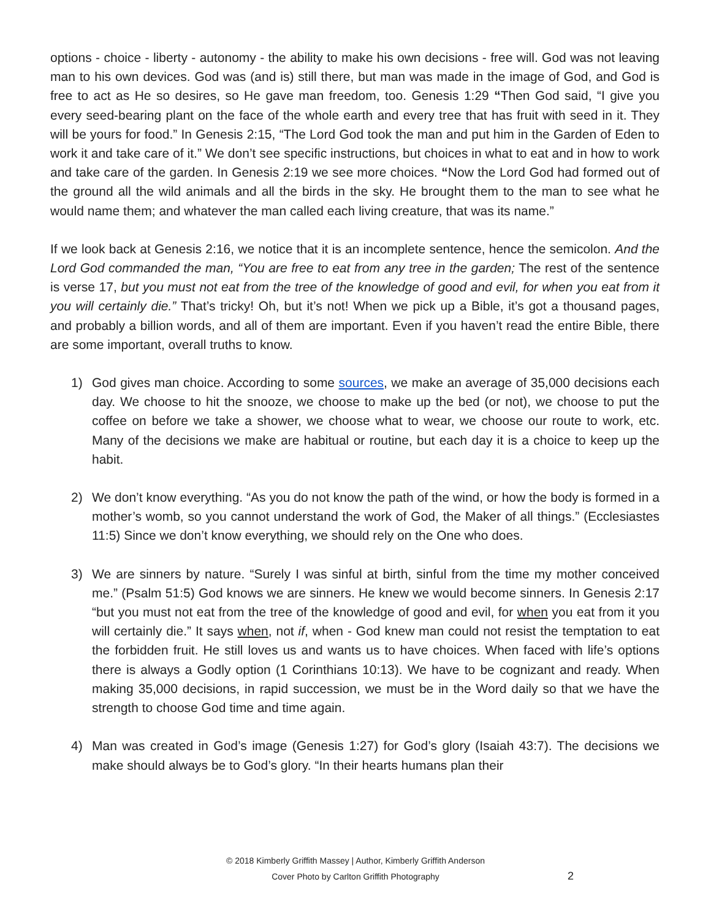options - choice - liberty - autonomy - the ability to make his own decisions - free will. God was not leaving man to his own devices. God was (and is) still there, but man was made in the image of God, and God is free to act as He so desires, so He gave man freedom, too. Genesis 1:29 “Then God said, “I give you every seed-bearing plant on the face of the whole earth and every tree that has fruit with seed in it. They will be yours for food.” In Genesis 2:15, “The Lord God took the man and put him in the Garden of Eden to work it and take care of it.” We don’t see specific instructions, but choices in what to eat and in how to work and take care of the garden. In Genesis 2:19 we see more choices. “Now the Lord God had formed out of the ground all the wild animals and all the birds in the sky. He brought them to the man to see what he would name them; and whatever the man called each living creature, that was its name.”
If we look back at Genesis 2:16, we notice that it is an incomplete sentence, hence the semicolon. And the Lord God commanded the man, “You are free to eat from any tree in the garden; The rest of the sentence is verse 17, but you must not eat from the tree of the knowledge of good and evil, for when you eat from it you will certainly die.” That’s tricky! Oh, but it’s not! When we pick up a Bible, it’s got a thousand pages, and probably a billion words, and all of them are important. Even if you haven’t read the entire Bible, there are some important, overall truths to know.
1) God gives man choice. According to some sources, we make an average of 35,000 decisions each day. We choose to hit the snooze, we choose to make up the bed (or not), we choose to put the coffee on before we take a shower, we choose what to wear, we choose our route to work, etc. Many of the decisions we make are habitual or routine, but each day it is a choice to keep up the habit.
2) We don’t know everything. “As you do not know the path of the wind, or how the body is formed in a mother’s womb, so you cannot understand the work of God, the Maker of all things.” (Ecclesiastes 11:5) Since we don’t know everything, we should rely on the One who does.
3) We are sinners by nature. “Surely I was sinful at birth, sinful from the time my mother conceived me.” (Psalm 51:5) God knows we are sinners. He knew we would become sinners. In Genesis 2:17 “but you must not eat from the tree of the knowledge of good and evil, for when you eat from it you will certainly die.” It says when, not if, when - God knew man could not resist the temptation to eat the forbidden fruit. He still loves us and wants us to have choices. When faced with life’s options there is always a Godly option (1 Corinthians 10:13). We have to be cognizant and ready. When making 35,000 decisions, in rapid succession, we must be in the Word daily so that we have the strength to choose God time and time again.
4) Man was created in God’s image (Genesis 1:27) for God’s glory (Isaiah 43:7). The decisions we make should always be to God’s glory. “In their hearts humans plan their
© 2018 Kimberly Griffith Massey | Author, Kimberly Griffith Anderson
Cover Photo by Carlton Griffith Photography
2